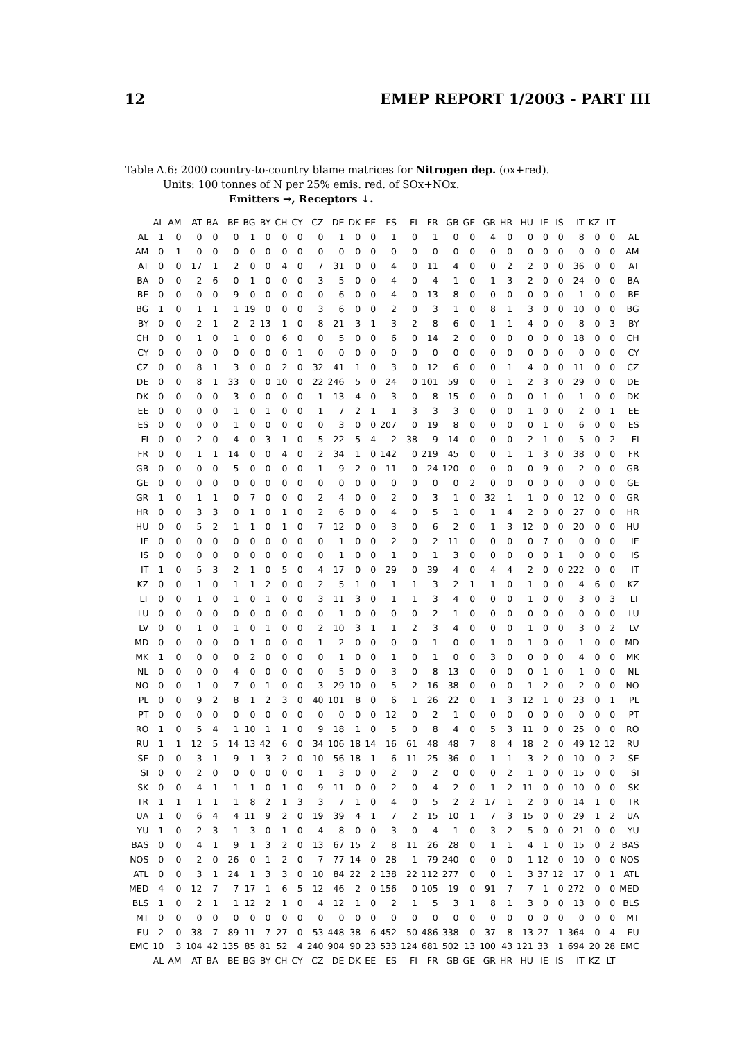12 EMEP REPORT 1/2003 - PART III
Table A.6: 2000 country-to-country blame matrices for Nitrogen dep. (ox+red).
Units: 100 tonnes of N per 25% emis. red. of SOx+NOx.
Emitters →, Receptors ↓.
| | AL | AM | AT | BA | BE | BG | BY | CH | CY | CZ | DE | DK | EE | ES | FI | FR | GB | GE | GR | HR | HU | IE | IS | IT | KZ | LT | |
| --- | --- | --- | --- | --- | --- | --- | --- | --- | --- | --- | --- | --- | --- | --- | --- | --- | --- | --- | --- | --- | --- | --- | --- | --- | --- | --- | --- |
| AL | 1 | 0 | 0 | 0 | 0 | 1 | 0 | 0 | 0 | 0 | 1 | 0 | 0 | 1 | 0 | 1 | 0 | 0 | 4 | 0 | 0 | 0 | 0 | 8 | 0 | 0 | AL |
| AM | 0 | 1 | 0 | 0 | 0 | 0 | 0 | 0 | 0 | 0 | 0 | 0 | 0 | 0 | 0 | 0 | 0 | 0 | 0 | 0 | 0 | 0 | 0 | 0 | 0 | 0 | AM |
| AT | 0 | 0 | 17 | 1 | 2 | 0 | 0 | 4 | 0 | 7 | 31 | 0 | 0 | 4 | 0 | 11 | 4 | 0 | 0 | 2 | 2 | 0 | 0 | 36 | 0 | 0 | AT |
| BA | 0 | 0 | 2 | 6 | 0 | 1 | 0 | 0 | 0 | 3 | 5 | 0 | 0 | 4 | 0 | 4 | 1 | 0 | 1 | 3 | 2 | 0 | 0 | 24 | 0 | 0 | BA |
| BE | 0 | 0 | 0 | 0 | 9 | 0 | 0 | 0 | 0 | 0 | 6 | 0 | 0 | 4 | 0 | 13 | 8 | 0 | 0 | 0 | 0 | 0 | 0 | 1 | 0 | 0 | BE |
| BG | 1 | 0 | 1 | 1 | 1 | 19 | 0 | 0 | 0 | 3 | 6 | 0 | 0 | 2 | 0 | 3 | 1 | 0 | 8 | 1 | 3 | 0 | 0 | 10 | 0 | 0 | BG |
| BY | 0 | 0 | 2 | 1 | 2 | 2 | 13 | 1 | 0 | 8 | 21 | 3 | 1 | 3 | 2 | 8 | 6 | 0 | 1 | 1 | 4 | 0 | 0 | 8 | 0 | 3 | BY |
| CH | 0 | 0 | 1 | 0 | 1 | 0 | 0 | 6 | 0 | 0 | 5 | 0 | 0 | 6 | 0 | 14 | 2 | 0 | 0 | 0 | 0 | 0 | 0 | 18 | 0 | 0 | CH |
| CY | 0 | 0 | 0 | 0 | 0 | 0 | 0 | 0 | 1 | 0 | 0 | 0 | 0 | 0 | 0 | 0 | 0 | 0 | 0 | 0 | 0 | 0 | 0 | 0 | 0 | 0 | CY |
| CZ | 0 | 0 | 8 | 1 | 3 | 0 | 0 | 2 | 0 | 32 | 41 | 1 | 0 | 3 | 0 | 12 | 6 | 0 | 0 | 1 | 4 | 0 | 0 | 11 | 0 | 0 | CZ |
| DE | 0 | 0 | 8 | 1 | 33 | 0 | 0 | 10 | 0 | 22 | 246 | 5 | 0 | 24 | 0 | 101 | 59 | 0 | 0 | 1 | 2 | 3 | 0 | 29 | 0 | 0 | DE |
| DK | 0 | 0 | 0 | 0 | 3 | 0 | 0 | 0 | 0 | 1 | 13 | 4 | 0 | 3 | 0 | 8 | 15 | 0 | 0 | 0 | 0 | 1 | 0 | 1 | 0 | 0 | DK |
| EE | 0 | 0 | 0 | 0 | 1 | 0 | 1 | 0 | 0 | 1 | 7 | 2 | 1 | 1 | 3 | 3 | 3 | 0 | 0 | 0 | 1 | 0 | 0 | 2 | 0 | 1 | EE |
| ES | 0 | 0 | 0 | 0 | 1 | 0 | 0 | 0 | 0 | 0 | 3 | 0 | 0 | 207 | 0 | 19 | 8 | 0 | 0 | 0 | 0 | 1 | 0 | 6 | 0 | 0 | ES |
| FI | 0 | 0 | 2 | 0 | 4 | 0 | 3 | 1 | 0 | 5 | 22 | 5 | 4 | 2 | 38 | 9 | 14 | 0 | 0 | 0 | 2 | 1 | 0 | 5 | 0 | 2 | FI |
| FR | 0 | 0 | 1 | 1 | 14 | 0 | 0 | 4 | 0 | 2 | 34 | 1 | 0 | 142 | 0 | 219 | 45 | 0 | 0 | 1 | 1 | 3 | 0 | 38 | 0 | 0 | FR |
| GB | 0 | 0 | 0 | 0 | 5 | 0 | 0 | 0 | 0 | 1 | 9 | 2 | 0 | 11 | 0 | 24 | 120 | 0 | 0 | 0 | 0 | 9 | 0 | 2 | 0 | 0 | GB |
| GE | 0 | 0 | 0 | 0 | 0 | 0 | 0 | 0 | 0 | 0 | 0 | 0 | 0 | 0 | 0 | 0 | 0 | 2 | 0 | 0 | 0 | 0 | 0 | 0 | 0 | 0 | GE |
| GR | 1 | 0 | 1 | 1 | 0 | 7 | 0 | 0 | 0 | 2 | 4 | 0 | 0 | 2 | 0 | 3 | 1 | 0 | 32 | 1 | 1 | 0 | 0 | 12 | 0 | 0 | GR |
| HR | 0 | 0 | 3 | 3 | 0 | 1 | 0 | 1 | 0 | 2 | 6 | 0 | 0 | 4 | 0 | 5 | 1 | 0 | 1 | 4 | 2 | 0 | 0 | 27 | 0 | 0 | HR |
| HU | 0 | 0 | 5 | 2 | 1 | 1 | 0 | 1 | 0 | 7 | 12 | 0 | 0 | 3 | 0 | 6 | 2 | 0 | 1 | 3 | 12 | 0 | 0 | 20 | 0 | 0 | HU |
| IE | 0 | 0 | 0 | 0 | 0 | 0 | 0 | 0 | 0 | 0 | 1 | 0 | 0 | 2 | 0 | 2 | 11 | 0 | 0 | 0 | 0 | 7 | 0 | 0 | 0 | 0 | IE |
| IS | 0 | 0 | 0 | 0 | 0 | 0 | 0 | 0 | 0 | 0 | 1 | 0 | 0 | 1 | 0 | 1 | 3 | 0 | 0 | 0 | 0 | 0 | 1 | 0 | 0 | 0 | IS |
| IT | 1 | 0 | 5 | 3 | 2 | 1 | 0 | 5 | 0 | 4 | 17 | 0 | 0 | 29 | 0 | 39 | 4 | 0 | 4 | 4 | 2 | 0 | 0 | 222 | 0 | 0 | IT |
| KZ | 0 | 0 | 1 | 0 | 1 | 1 | 2 | 0 | 0 | 2 | 5 | 1 | 0 | 1 | 1 | 3 | 2 | 1 | 1 | 0 | 1 | 0 | 0 | 4 | 6 | 0 | KZ |
| LT | 0 | 0 | 1 | 0 | 1 | 0 | 1 | 0 | 0 | 3 | 11 | 3 | 0 | 1 | 1 | 3 | 4 | 0 | 0 | 0 | 1 | 0 | 0 | 3 | 0 | 3 | LT |
| LU | 0 | 0 | 0 | 0 | 0 | 0 | 0 | 0 | 0 | 0 | 1 | 0 | 0 | 0 | 0 | 2 | 1 | 0 | 0 | 0 | 0 | 0 | 0 | 0 | 0 | 0 | LU |
| LV | 0 | 0 | 1 | 0 | 1 | 0 | 1 | 0 | 0 | 2 | 10 | 3 | 1 | 1 | 2 | 3 | 4 | 0 | 0 | 0 | 1 | 0 | 0 | 3 | 0 | 2 | LV |
| MD | 0 | 0 | 0 | 0 | 0 | 1 | 0 | 0 | 0 | 1 | 2 | 0 | 0 | 0 | 0 | 1 | 0 | 0 | 1 | 0 | 1 | 0 | 0 | 1 | 0 | 0 | MD |
| MK | 1 | 0 | 0 | 0 | 0 | 2 | 0 | 0 | 0 | 0 | 1 | 0 | 0 | 1 | 0 | 1 | 0 | 0 | 3 | 0 | 0 | 0 | 0 | 4 | 0 | 0 | MK |
| NL | 0 | 0 | 0 | 0 | 4 | 0 | 0 | 0 | 0 | 0 | 5 | 0 | 0 | 3 | 0 | 8 | 13 | 0 | 0 | 0 | 0 | 1 | 0 | 1 | 0 | 0 | NL |
| NO | 0 | 0 | 1 | 0 | 7 | 0 | 1 | 0 | 0 | 3 | 29 | 10 | 0 | 5 | 2 | 16 | 38 | 0 | 0 | 0 | 1 | 2 | 0 | 2 | 0 | 0 | NO |
| PL | 0 | 0 | 9 | 2 | 8 | 1 | 2 | 3 | 0 | 40 | 101 | 8 | 0 | 6 | 1 | 26 | 22 | 0 | 1 | 3 | 12 | 1 | 0 | 23 | 0 | 1 | PL |
| PT | 0 | 0 | 0 | 0 | 0 | 0 | 0 | 0 | 0 | 0 | 0 | 0 | 0 | 12 | 0 | 2 | 1 | 0 | 0 | 0 | 0 | 0 | 0 | 0 | 0 | 0 | PT |
| RO | 1 | 0 | 5 | 4 | 1 | 10 | 1 | 1 | 0 | 9 | 18 | 1 | 0 | 5 | 0 | 8 | 4 | 0 | 5 | 3 | 11 | 0 | 0 | 25 | 0 | 0 | RO |
| RU | 1 | 1 | 12 | 5 | 14 | 13 | 42 | 6 | 0 | 34 | 106 | 18 | 14 | 16 | 61 | 48 | 48 | 7 | 8 | 4 | 18 | 2 | 0 | 49 | 12 | 12 | RU |
| SE | 0 | 0 | 3 | 1 | 9 | 1 | 3 | 2 | 0 | 10 | 56 | 18 | 1 | 6 | 11 | 25 | 36 | 0 | 1 | 1 | 3 | 2 | 0 | 10 | 0 | 2 | SE |
| SI | 0 | 0 | 2 | 0 | 0 | 0 | 0 | 0 | 0 | 1 | 3 | 0 | 0 | 2 | 0 | 2 | 0 | 0 | 0 | 2 | 1 | 0 | 0 | 15 | 0 | 0 | SI |
| SK | 0 | 0 | 4 | 1 | 1 | 1 | 0 | 1 | 0 | 9 | 11 | 0 | 0 | 2 | 0 | 4 | 2 | 0 | 1 | 2 | 11 | 0 | 0 | 10 | 0 | 0 | SK |
| TR | 1 | 1 | 1 | 1 | 1 | 8 | 2 | 1 | 3 | 3 | 7 | 1 | 0 | 4 | 0 | 5 | 2 | 2 | 17 | 1 | 2 | 0 | 0 | 14 | 1 | 0 | TR |
| UA | 1 | 0 | 6 | 4 | 4 | 11 | 9 | 2 | 0 | 19 | 39 | 4 | 1 | 7 | 2 | 15 | 10 | 1 | 7 | 3 | 15 | 0 | 0 | 29 | 1 | 2 | UA |
| YU | 1 | 0 | 2 | 3 | 1 | 3 | 0 | 1 | 0 | 4 | 8 | 0 | 0 | 3 | 0 | 4 | 1 | 0 | 3 | 2 | 5 | 0 | 0 | 21 | 0 | 0 | YU |
| BAS | 0 | 0 | 4 | 1 | 9 | 1 | 3 | 2 | 0 | 13 | 67 | 15 | 2 | 8 | 11 | 26 | 28 | 0 | 1 | 1 | 4 | 1 | 0 | 15 | 0 | 2 | BAS |
| NOS | 0 | 0 | 2 | 0 | 26 | 0 | 1 | 2 | 0 | 7 | 77 | 14 | 0 | 28 | 1 | 79 | 240 | 0 | 0 | 0 | 1 | 12 | 0 | 10 | 0 | 0 | NOS |
| ATL | 0 | 0 | 3 | 1 | 24 | 1 | 3 | 3 | 0 | 10 | 84 | 22 | 2 | 138 | 22 | 112 | 277 | 0 | 0 | 1 | 3 | 37 | 12 | 17 | 0 | 1 | ATL |
| MED | 4 | 0 | 12 | 7 | 7 | 17 | 1 | 6 | 5 | 12 | 46 | 2 | 0 | 156 | 0 | 105 | 19 | 0 | 91 | 7 | 7 | 1 | 0 | 272 | 0 | 0 | MED |
| BLS | 1 | 0 | 2 | 1 | 1 | 12 | 2 | 1 | 0 | 4 | 12 | 1 | 0 | 2 | 1 | 5 | 3 | 1 | 8 | 1 | 3 | 0 | 0 | 13 | 0 | 0 | BLS |
| MT | 0 | 0 | 0 | 0 | 0 | 0 | 0 | 0 | 0 | 0 | 0 | 0 | 0 | 0 | 0 | 0 | 0 | 0 | 0 | 0 | 0 | 0 | 0 | 0 | 0 | 0 | MT |
| EU | 2 | 0 | 38 | 7 | 89 | 11 | 7 | 27 | 0 | 53 | 448 | 38 | 6 | 452 | 50 | 486 | 338 | 0 | 37 | 8 | 13 | 27 | 1 | 364 | 0 | 4 | EU |
| EMC | 10 | 3 | 104 | 42 | 135 | 85 | 81 | 52 | 4 | 240 | 904 | 90 | 23 | 533 | 124 | 681 | 502 | 13 | 100 | 43 | 121 | 33 | 1 | 694 | 20 | 28 | EMC |
| | AL | AM | AT | BA | BE | BG | BY | CH | CY | CZ | DE | DK | EE | ES | FI | FR | GB | GE | GR | HR | HU | IE | IS | IT | KZ | LT | |